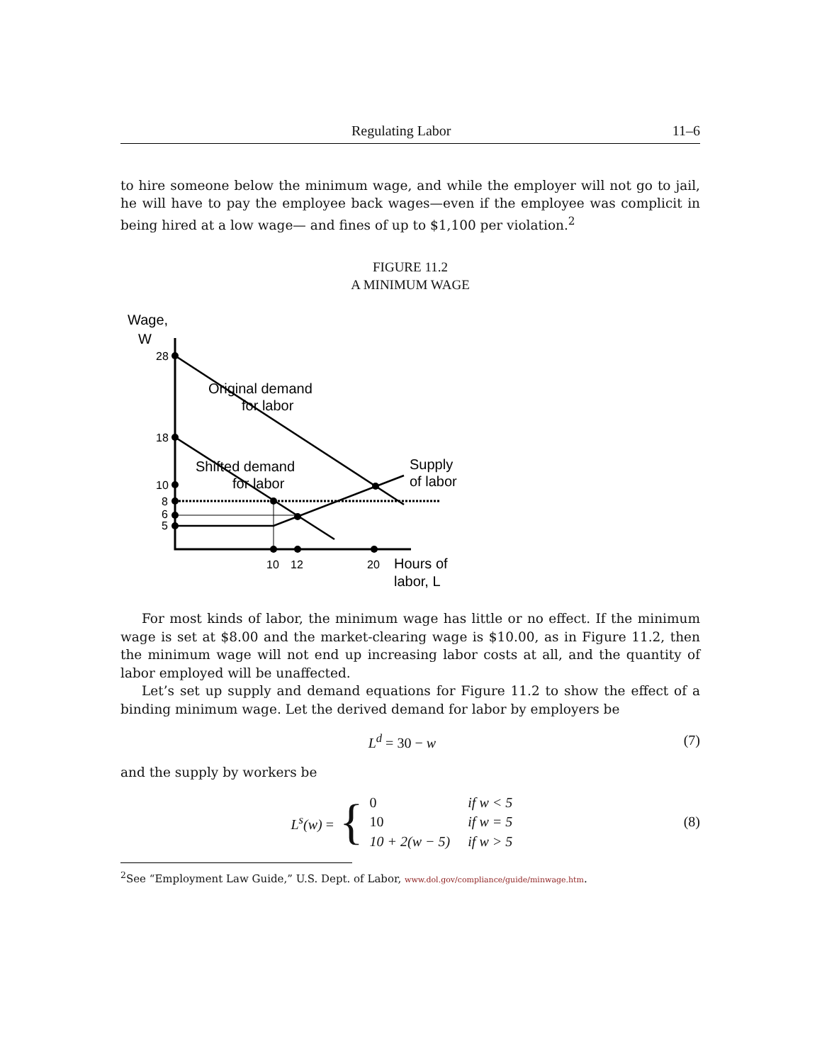Regulating Labor 11–6
to hire someone below the minimum wage, and while the employer will not go to jail, he will have to pay the employee back wages—even if the employee was complicit in being hired at a low wage— and fines of up to $1,100 per violation.<sup>2</sup>
FIGURE 11.2
A MINIMUM WAGE
28
18
10
8
6
5
10
12
20
Wage,
W
Original demand
for labor
Shifted demand
for labor
Supply
of labor
Hours of
labor, L
For most kinds of labor, the minimum wage has little or no effect. If the minimum wage is set at $8.00 and the market-clearing wage is $10.00, as in Figure 11.2, then the minimum wage will not end up increasing labor costs at all, and the quantity of labor employed will be unaffected.
Let’s set up supply and demand equations for Figure 11.2 to show the effect of a binding minimum wage. Let the derived demand for labor by employers be
L<sup>d</sup> = 30 − w (7)
and the supply by workers be
L<sup>s</sup>(w) = {
| 0 | if w < 5 |
| 10 | if w = 5 |
| 10 + 2(w − 5) | if w > 5 |
(8)
<sup>2</sup> See “Employment Law Guide,” U.S. Dept. of Labor, www.dol.gov/compliance/guide/minwage.htm.